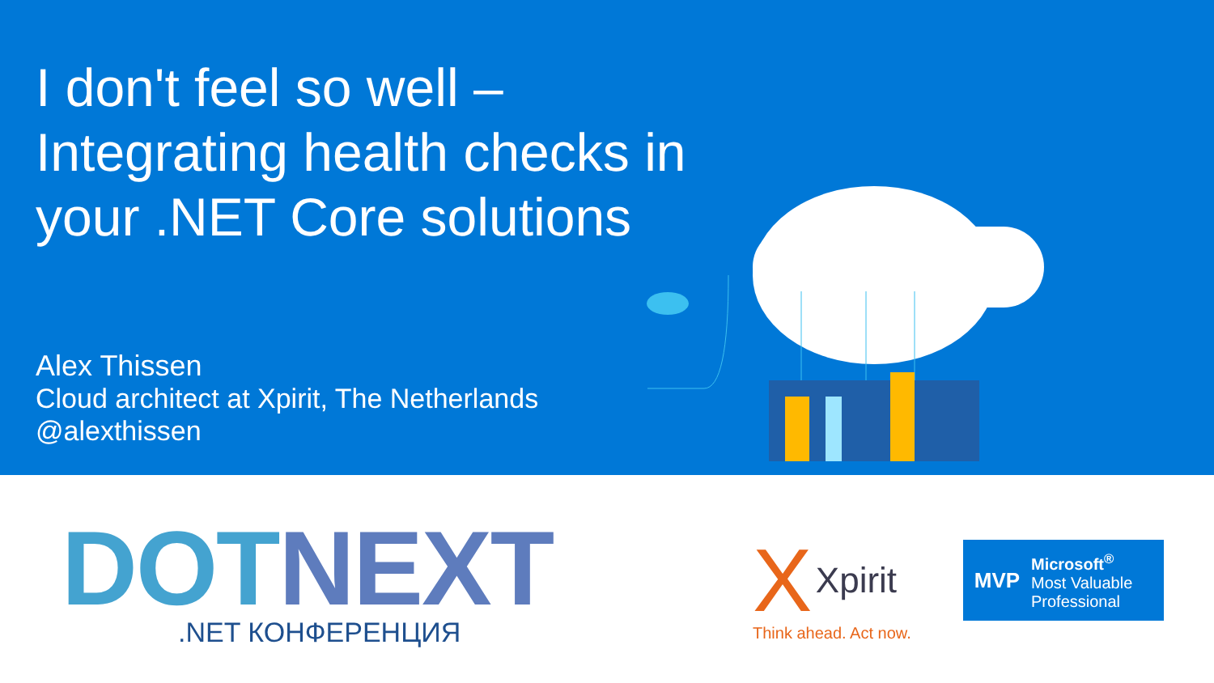I don't feel so well – Integrating health checks in your .NET Core solutions
Alex Thissen
Cloud architect at Xpirit, The Netherlands
@alexthissen
DOT NEXT .NET КОНФЕРЕНЦИЯ
X Xpirit
Think ahead. Act now.
MVP
Microsoft<sup>®</sup>
Most Valuable
Professional